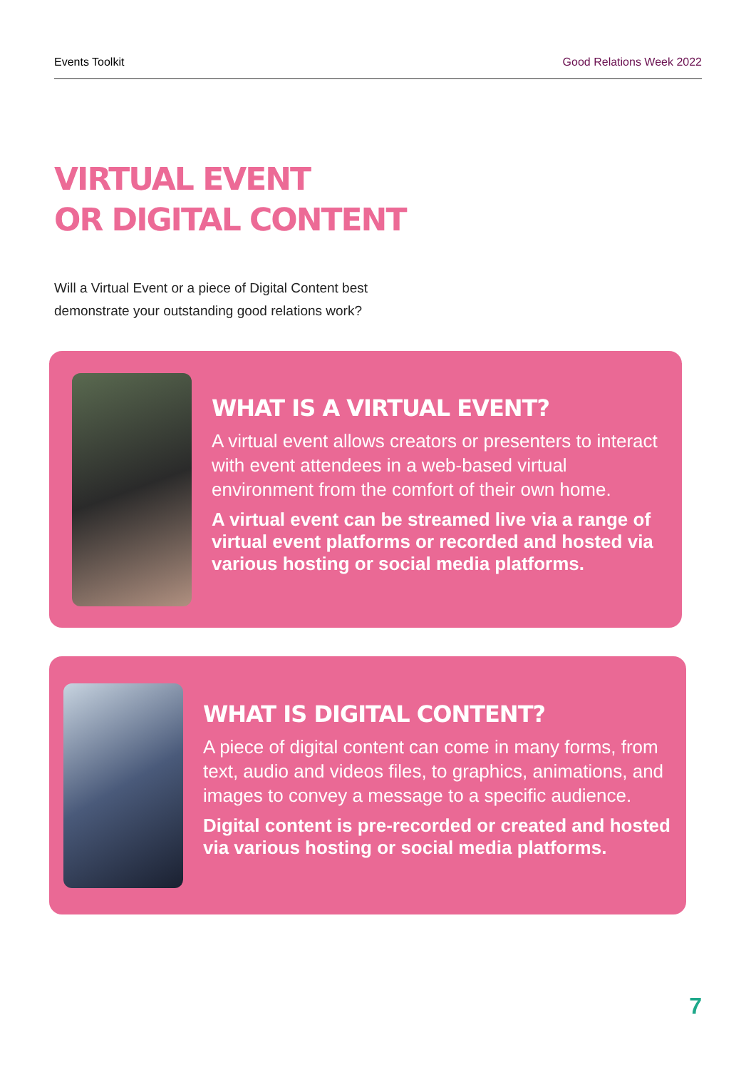Events Toolkit Good Relations Week 2022
VIRTUAL EVENT
OR DIGITAL CONTENT
Will a Virtual Event or a piece of Digital Content best
demonstrate your outstanding good relations work?
WHAT IS A VIRTUAL EVENT?
A virtual event allows creators or presenters to interact with event attendees in a web-based virtual environment from the comfort of their own home.
A virtual event can be streamed live via a range of virtual event platforms or recorded and hosted via various hosting or social media platforms.
WHAT IS DIGITAL CONTENT?
A piece of digital content can come in many forms, from text, audio and videos files, to graphics, animations, and images to convey a message to a specific audience.
Digital content is pre-recorded or created and hosted via various hosting or social media platforms.
7